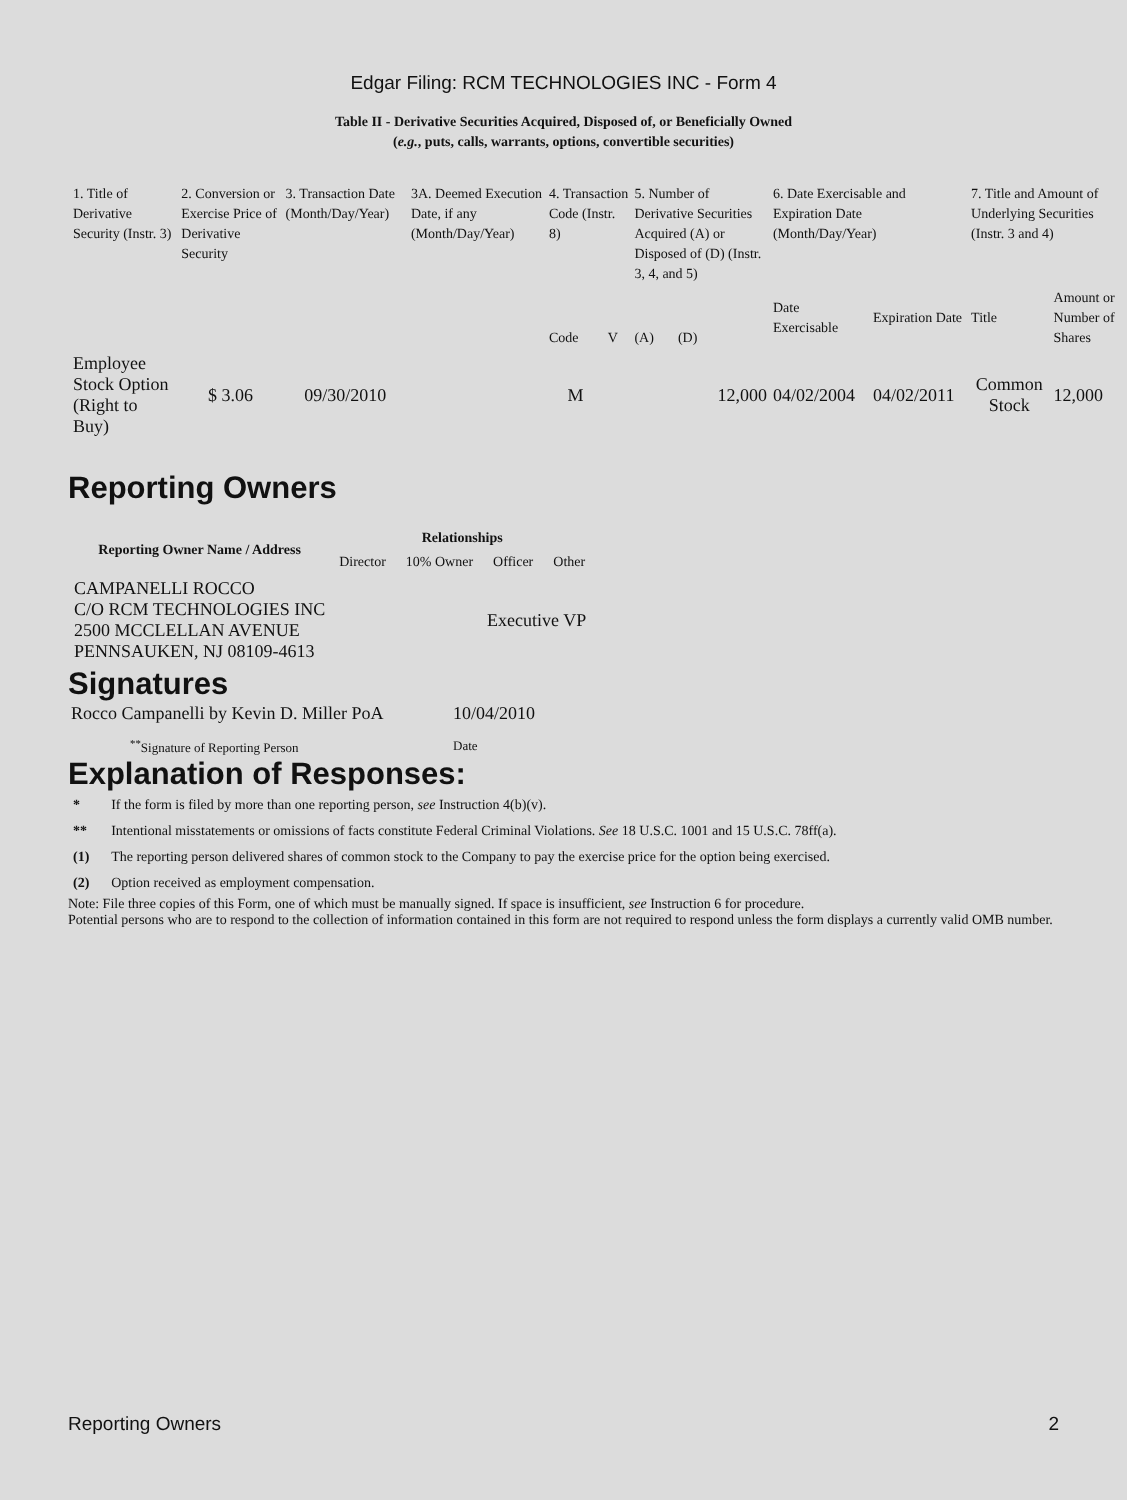Edgar Filing: RCM TECHNOLOGIES INC - Form 4
Table II - Derivative Securities Acquired, Disposed of, or Beneficially Owned
(e.g., puts, calls, warrants, options, convertible securities)
| 1. Title of Derivative Security (Instr. 3) | 2. Conversion or Exercise Price of Derivative Security | 3. Transaction Date (Month/Day/Year) | 3A. Deemed Execution Date, if any (Month/Day/Year) | 4. Transaction Code (Instr. 8) | | 5. Number of Derivative Securities Acquired (A) or Disposed of (D) (Instr. 3, 4, and 5) | | 6. Date Exercisable and Expiration Date (Month/Day/Year) | | 7. Title and Amount of Underlying Securities (Instr. 3 and 4) | |
| --- | --- | --- | --- | --- | --- | --- | --- | --- | --- | --- | --- |
| | | | | Code | V | (A) | (D) | Date Exercisable | Expiration Date | Title | Amount or Number of Shares |
| Employee Stock Option (Right to Buy) | $ 3.06 | 09/30/2010 | | M | | | 12,000 | 04/02/2004 | 04/02/2011 | Common Stock | 12,000 |
Reporting Owners
| Reporting Owner Name / Address | Relationships | | | |
| --- | --- | --- | --- | --- |
| | Director | 10% Owner | Officer | Other |
| CAMPANELLI ROCCO C/O RCM TECHNOLOGIES INC 2500 MCCLELLAN AVENUE PENNSAUKEN, NJ 08109-4613 | | | Executive VP | |
Signatures
| Rocco Campanelli by Kevin D. Miller PoA | 10/04/2010 |
| <sup>**</sup> Signature of Reporting Person | Date |
Explanation of Responses:
| * | If the form is filed by more than one reporting person, see Instruction 4(b)(v). |
| ** | Intentional misstatements or omissions of facts constitute Federal Criminal Violations. See 18 U.S.C. 1001 and 15 U.S.C. 78ff(a). |
| (1) | The reporting person delivered shares of common stock to the Company to pay the exercise price for the option being exercised. |
| (2) | Option received as employment compensation. |
Note: File three copies of this Form, one of which must be manually signed. If space is insufficient, see Instruction 6 for procedure.
Potential persons who are to respond to the collection of information contained in this form are not required to respond unless the form displays a currently valid OMB number.
Reporting Owners 2